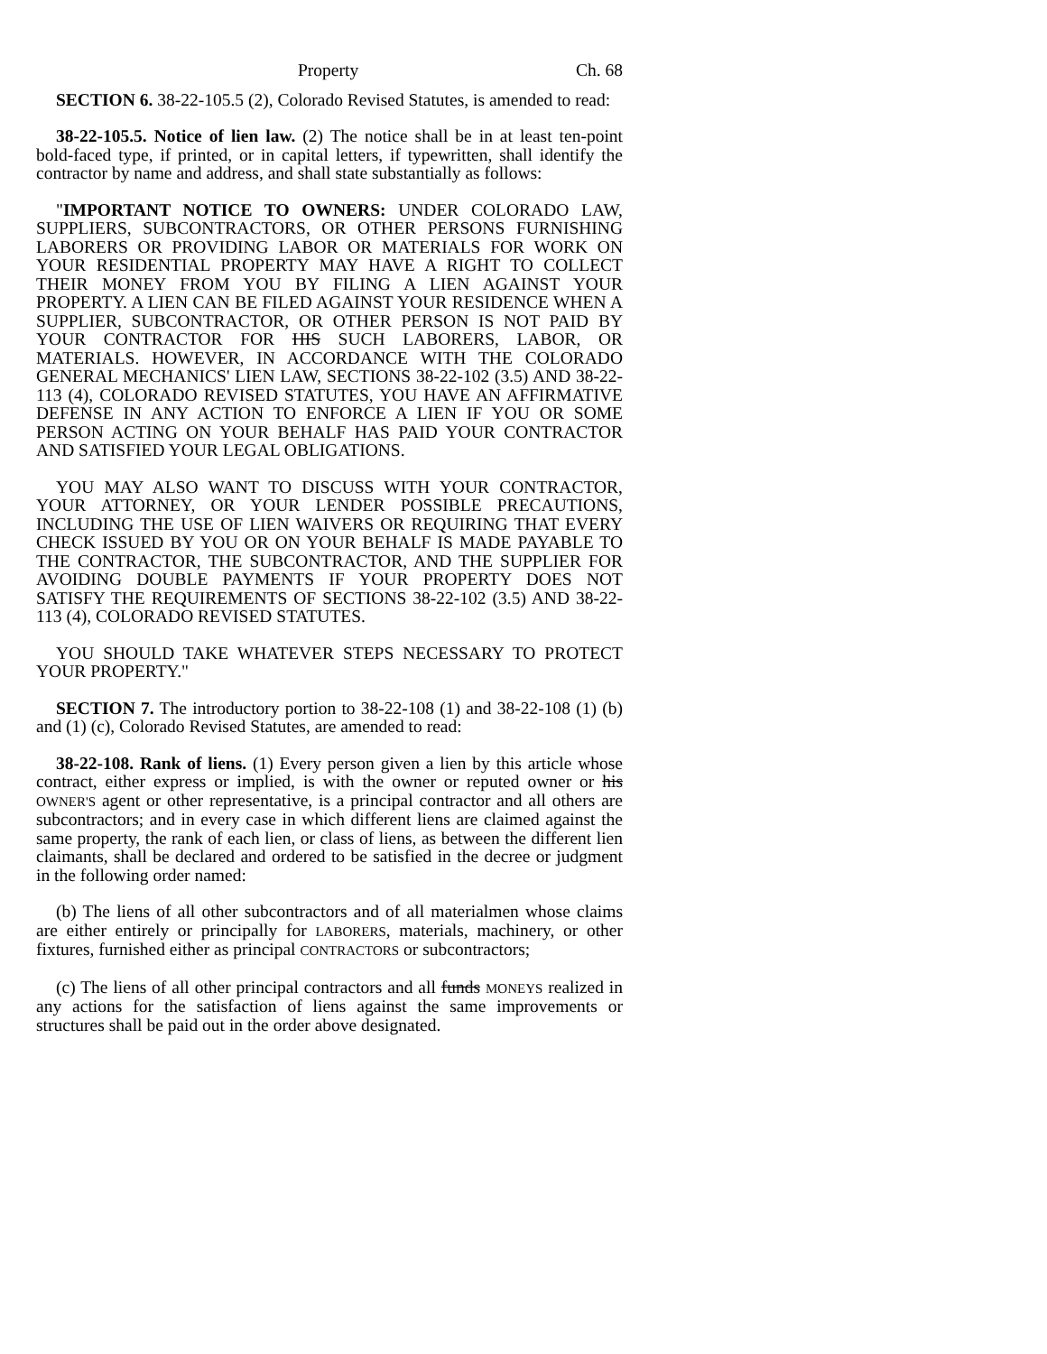Property Ch. 68
SECTION 6. 38-22-105.5 (2), Colorado Revised Statutes, is amended to read:
38-22-105.5. Notice of lien law. (2) The notice shall be in at least ten-point bold-faced type, if printed, or in capital letters, if typewritten, shall identify the contractor by name and address, and shall state substantially as follows:
"IMPORTANT NOTICE TO OWNERS: UNDER COLORADO LAW, SUPPLIERS, SUBCONTRACTORS, OR OTHER PERSONS FURNISHING LABORERS OR PROVIDING LABOR OR MATERIALS FOR WORK ON YOUR RESIDENTIAL PROPERTY MAY HAVE A RIGHT TO COLLECT THEIR MONEY FROM YOU BY FILING A LIEN AGAINST YOUR PROPERTY. A LIEN CAN BE FILED AGAINST YOUR RESIDENCE WHEN A SUPPLIER, SUBCONTRACTOR, OR OTHER PERSON IS NOT PAID BY YOUR CONTRACTOR FOR HIS SUCH LABORERS, LABOR, OR MATERIALS. HOWEVER, IN ACCORDANCE WITH THE COLORADO GENERAL MECHANICS' LIEN LAW, SECTIONS 38-22-102 (3.5) AND 38-22-113 (4), COLORADO REVISED STATUTES, YOU HAVE AN AFFIRMATIVE DEFENSE IN ANY ACTION TO ENFORCE A LIEN IF YOU OR SOME PERSON ACTING ON YOUR BEHALF HAS PAID YOUR CONTRACTOR AND SATISFIED YOUR LEGAL OBLIGATIONS.
YOU MAY ALSO WANT TO DISCUSS WITH YOUR CONTRACTOR, YOUR ATTORNEY, OR YOUR LENDER POSSIBLE PRECAUTIONS, INCLUDING THE USE OF LIEN WAIVERS OR REQUIRING THAT EVERY CHECK ISSUED BY YOU OR ON YOUR BEHALF IS MADE PAYABLE TO THE CONTRACTOR, THE SUBCONTRACTOR, AND THE SUPPLIER FOR AVOIDING DOUBLE PAYMENTS IF YOUR PROPERTY DOES NOT SATISFY THE REQUIREMENTS OF SECTIONS 38-22-102 (3.5) AND 38-22-113 (4), COLORADO REVISED STATUTES.
YOU SHOULD TAKE WHATEVER STEPS NECESSARY TO PROTECT YOUR PROPERTY."
SECTION 7. The introductory portion to 38-22-108 (1) and 38-22-108 (1) (b) and (1) (c), Colorado Revised Statutes, are amended to read:
38-22-108. Rank of liens. (1) Every person given a lien by this article whose contract, either express or implied, is with the owner or reputed owner or his OWNER'S agent or other representative, is a principal contractor and all others are subcontractors; and in every case in which different liens are claimed against the same property, the rank of each lien, or class of liens, as between the different lien claimants, shall be declared and ordered to be satisfied in the decree or judgment in the following order named:
(b) The liens of all other subcontractors and of all materialmen whose claims are either entirely or principally for LABORERS, materials, machinery, or other fixtures, furnished either as principal CONTRACTORS or subcontractors;
(c) The liens of all other principal contractors and all funds MONEYS realized in any actions for the satisfaction of liens against the same improvements or structures shall be paid out in the order above designated.